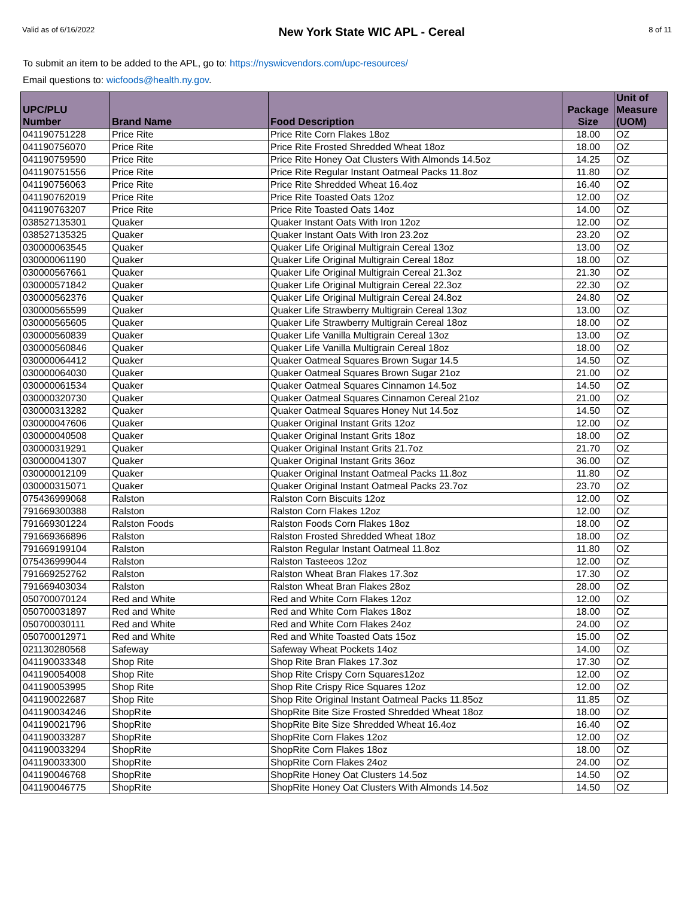Valid as of 6/16/2022 New York State WIC APL - Cereal 8 of 11
To submit an item to be added to the APL, go to: https://nyswicvendors.com/upc-resources/
Email questions to: wicfoods@health.ny.gov.
| UPC/PLU Number | Brand Name | Food Description | Package Size | Unit of Measure (UOM) |
| --- | --- | --- | --- | --- |
| 041190751228 | Price Rite | Price Rite Corn Flakes 18oz | 18.00 | OZ |
| 041190756070 | Price Rite | Price Rite Frosted Shredded Wheat 18oz | 18.00 | OZ |
| 041190759590 | Price Rite | Price Rite Honey Oat Clusters With Almonds 14.5oz | 14.25 | OZ |
| 041190751556 | Price Rite | Price Rite Regular Instant Oatmeal Packs 11.8oz | 11.80 | OZ |
| 041190756063 | Price Rite | Price Rite Shredded Wheat 16.4oz | 16.40 | OZ |
| 041190762019 | Price Rite | Price Rite Toasted Oats 12oz | 12.00 | OZ |
| 041190763207 | Price Rite | Price Rite Toasted Oats 14oz | 14.00 | OZ |
| 038527135301 | Quaker | Quaker Instant Oats With Iron 12oz | 12.00 | OZ |
| 038527135325 | Quaker | Quaker Instant Oats With Iron 23.2oz | 23.20 | OZ |
| 030000063545 | Quaker | Quaker Life Original Multigrain Cereal 13oz | 13.00 | OZ |
| 030000061190 | Quaker | Quaker Life Original Multigrain Cereal 18oz | 18.00 | OZ |
| 030000567661 | Quaker | Quaker Life Original Multigrain Cereal 21.3oz | 21.30 | OZ |
| 030000571842 | Quaker | Quaker Life Original Multigrain Cereal 22.3oz | 22.30 | OZ |
| 030000562376 | Quaker | Quaker Life Original Multigrain Cereal 24.8oz | 24.80 | OZ |
| 030000565599 | Quaker | Quaker Life Strawberry Multigrain Cereal 13oz | 13.00 | OZ |
| 030000565605 | Quaker | Quaker Life Strawberry Multigrain Cereal 18oz | 18.00 | OZ |
| 030000560839 | Quaker | Quaker Life Vanilla Multigrain Cereal 13oz | 13.00 | OZ |
| 030000560846 | Quaker | Quaker Life Vanilla Multigrain Cereal 18oz | 18.00 | OZ |
| 030000064412 | Quaker | Quaker Oatmeal Squares Brown Sugar 14.5 | 14.50 | OZ |
| 030000064030 | Quaker | Quaker Oatmeal Squares Brown Sugar 21oz | 21.00 | OZ |
| 030000061534 | Quaker | Quaker Oatmeal Squares Cinnamon 14.5oz | 14.50 | OZ |
| 030000320730 | Quaker | Quaker Oatmeal Squares Cinnamon Cereal 21oz | 21.00 | OZ |
| 030000313282 | Quaker | Quaker Oatmeal Squares Honey Nut 14.5oz | 14.50 | OZ |
| 030000047606 | Quaker | Quaker Original Instant Grits 12oz | 12.00 | OZ |
| 030000040508 | Quaker | Quaker Original Instant Grits 18oz | 18.00 | OZ |
| 030000319291 | Quaker | Quaker Original Instant Grits 21.7oz | 21.70 | OZ |
| 030000041307 | Quaker | Quaker Original Instant Grits 36oz | 36.00 | OZ |
| 030000012109 | Quaker | Quaker Original Instant Oatmeal Packs 11.8oz | 11.80 | OZ |
| 030000315071 | Quaker | Quaker Original Instant Oatmeal Packs 23.7oz | 23.70 | OZ |
| 075436999068 | Ralston | Ralston Corn Biscuits 12oz | 12.00 | OZ |
| 791669300388 | Ralston | Ralston Corn Flakes 12oz | 12.00 | OZ |
| 791669301224 | Ralston Foods | Ralston Foods Corn Flakes 18oz | 18.00 | OZ |
| 791669366896 | Ralston | Ralston Frosted Shredded Wheat 18oz | 18.00 | OZ |
| 791669199104 | Ralston | Ralston Regular Instant Oatmeal 11.8oz | 11.80 | OZ |
| 075436999044 | Ralston | Ralston Tasteeos 12oz | 12.00 | OZ |
| 791669252762 | Ralston | Ralston Wheat Bran Flakes 17.3oz | 17.30 | OZ |
| 791669403034 | Ralston | Ralston Wheat Bran Flakes 28oz | 28.00 | OZ |
| 050700070124 | Red and White | Red and White Corn Flakes 12oz | 12.00 | OZ |
| 050700031897 | Red and White | Red and White Corn Flakes 18oz | 18.00 | OZ |
| 050700030111 | Red and White | Red and White Corn Flakes 24oz | 24.00 | OZ |
| 050700012971 | Red and White | Red and White Toasted Oats 15oz | 15.00 | OZ |
| 021130280568 | Safeway | Safeway Wheat Pockets 14oz | 14.00 | OZ |
| 041190033348 | Shop Rite | Shop Rite Bran Flakes 17.3oz | 17.30 | OZ |
| 041190054008 | Shop Rite | Shop Rite Crispy Corn Squares12oz | 12.00 | OZ |
| 041190053995 | Shop Rite | Shop Rite Crispy Rice Squares 12oz | 12.00 | OZ |
| 041190022687 | Shop Rite | Shop Rite Original Instant Oatmeal Packs 11.85oz | 11.85 | OZ |
| 041190034246 | ShopRite | ShopRite Bite Size Frosted Shredded Wheat 18oz | 18.00 | OZ |
| 041190021796 | ShopRite | ShopRite Bite Size Shredded Wheat 16.4oz | 16.40 | OZ |
| 041190033287 | ShopRite | ShopRite Corn Flakes 12oz | 12.00 | OZ |
| 041190033294 | ShopRite | ShopRite Corn Flakes 18oz | 18.00 | OZ |
| 041190033300 | ShopRite | ShopRite Corn Flakes 24oz | 24.00 | OZ |
| 041190046768 | ShopRite | ShopRite Honey Oat Clusters 14.5oz | 14.50 | OZ |
| 041190046775 | ShopRite | ShopRite Honey Oat Clusters With Almonds 14.5oz | 14.50 | OZ |